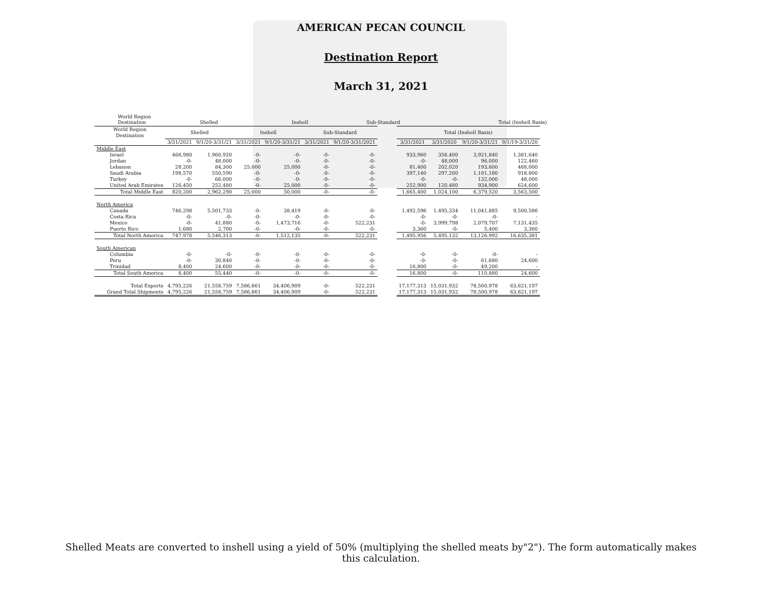AMERICAN PECAN COUNCIL
Destination Report
March 31, 2021
World Region
Destination Shelled Inshell Sub-Standard Total (Inshell Basis)
| World Region Destination | Shelled | | Inshell | | Sub-Standard | | | Total (Inshell Basis) | | | |
| --- | --- | --- | --- | --- | --- | --- | --- | --- | --- | --- | --- |
| | 3/31/2021 | 9/1/20-3/31/21 | 3/31/2021 | 9/1/20-3/31/21 | 3/31/2021 | 9/1/20-3/31/2021 | | 3/31/2021 | 3/31/2020 | 9/1/20-3/31/21 | 9/1/19-3/31/20 |
| Middle East | | | | | | | | | | | |
| Israel | 466,980 | 1,960,920 | -0- | -0- | -0- | -0- | | 933,960 | 356,400 | 3,921,840 | 1,381,640 |
| Jordan | -0- | 48,000 | -0- | -0- | -0- | -0- | | -0- | 48,000 | 96,000 | 122,460 |
| Lebanon | 28,200 | 84,300 | 25,000 | 25,000 | -0- | -0- | | 81,400 | 202,020 | 193,600 | 468,000 |
| Saudi Arabia | 198,570 | 550,590 | -0- | -0- | -0- | -0- | | 397,140 | 297,200 | 1,101,180 | 918,800 |
| Turkey | -0- | 66,000 | -0- | -0- | -0- | -0- | | -0- | -0- | 132,000 | 48,000 |
| United Arab Emirates | 126,450 | 252,480 | -0- | 25,000 | -0- | -0- | | 252,900 | 120,480 | 934,900 | 624,600 |
| Total Middle East | 820,200 | 2,962,290 | 25,000 | 50,000 | -0- | -0- | | 1,665,400 | 1,024,100 | 6,379,520 | 3,563,500 |
| North America | | | | | | | | | | | |
| Canada | 746,298 | 5,501,733 | -0- | 38,419 | -0- | -0- | | 1,492,596 | 1,495,334 | 11,041,885 | 9,500,586 |
| Costa Rica | -0- | -0- | -0- | -0- | -0- | -0- | | -0- | -0- | -0- | - |
| Mexico | -0- | 41,880 | -0- | 1,473,716 | -0- | 522,231 | | -0- | 3,999,798 | 2,079,707 | 7,131,435 |
| Puerto Rico | 1,680 | 2,700 | -0- | -0- | -0- | -0- | | 3,360 | -0- | 5,400 | 3,360 |
| Total North America | 747,978 | 5,546,313 | -0- | 1,512,135 | -0- | 522,231 | | 1,495,956 | 5,495,132 | 13,126,992 | 16,635,381 |
| South American | | | | | | | | | | | |
| Columbia | -0- | -0- | -0- | -0- | -0- | -0- | | -0- | -0- | -0- | - |
| Peru | -0- | 30,840 | -0- | -0- | -0- | -0- | | -0- | -0- | 61,680 | 24,600 |
| Trinidad | 8,400 | 24,600 | -0- | -0- | -0- | -0- | | 16,800 | -0- | 49,200 | - |
| Total South America | 8,400 | 55,440 | -0- | -0- | -0- | -0- | | 16,800 | -0- | 110,880 | 24,600 |
| Total Exports | 4,795,226 | 21,558,759 | 7,586,861 | 34,406,909 | -0- | 522,231 | | 17,177,313 | 15,031,932 | 78,500,978 | 63,621,197 |
| Grand Total Shipments | 4,795,226 | 21,558,759 | 7,586,861 | 34,406,909 | -0- | 522,231 | | 17,177,313 | 15,031,932 | 78,500,978 | 63,621,197 |
Shelled Meats are converted to inshell using a yield of 50% (multiplying the shelled meats by"2"). The form automatically makes this calculation.